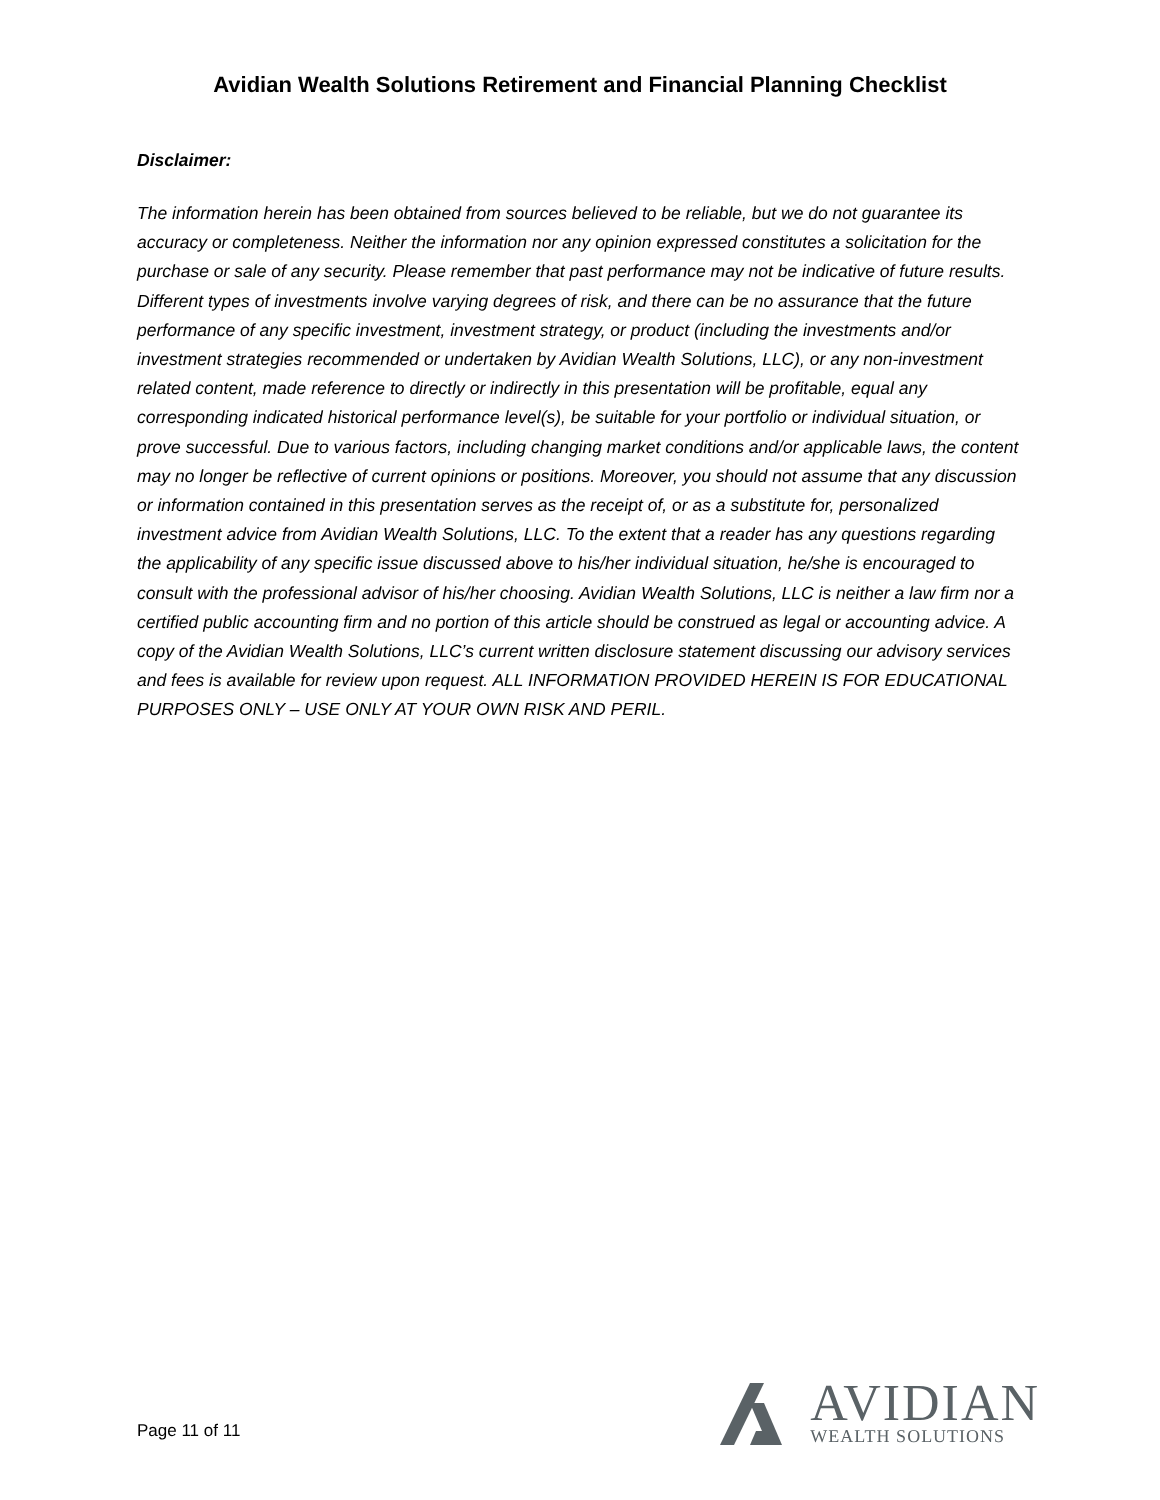Avidian Wealth Solutions Retirement and Financial Planning Checklist
Disclaimer:
The information herein has been obtained from sources believed to be reliable, but we do not guarantee its accuracy or completeness. Neither the information nor any opinion expressed constitutes a solicitation for the purchase or sale of any security. Please remember that past performance may not be indicative of future results. Different types of investments involve varying degrees of risk, and there can be no assurance that the future performance of any specific investment, investment strategy, or product (including the investments and/or investment strategies recommended or undertaken by Avidian Wealth Solutions, LLC), or any non-investment related content, made reference to directly or indirectly in this presentation will be profitable, equal any corresponding indicated historical performance level(s), be suitable for your portfolio or individual situation, or prove successful. Due to various factors, including changing market conditions and/or applicable laws, the content may no longer be reflective of current opinions or positions. Moreover, you should not assume that any discussion or information contained in this presentation serves as the receipt of, or as a substitute for, personalized investment advice from Avidian Wealth Solutions, LLC. To the extent that a reader has any questions regarding the applicability of any specific issue discussed above to his/her individual situation, he/she is encouraged to consult with the professional advisor of his/her choosing. Avidian Wealth Solutions, LLC is neither a law firm nor a certified public accounting firm and no portion of this article should be construed as legal or accounting advice. A copy of the Avidian Wealth Solutions, LLC’s current written disclosure statement discussing our advisory services and fees is available for review upon request. ALL INFORMATION PROVIDED HEREIN IS FOR EDUCATIONAL PURPOSES ONLY – USE ONLY AT YOUR OWN RISK AND PERIL.
Page 11 of 11
AVIDIAN
WEALTH SOLUTIONS